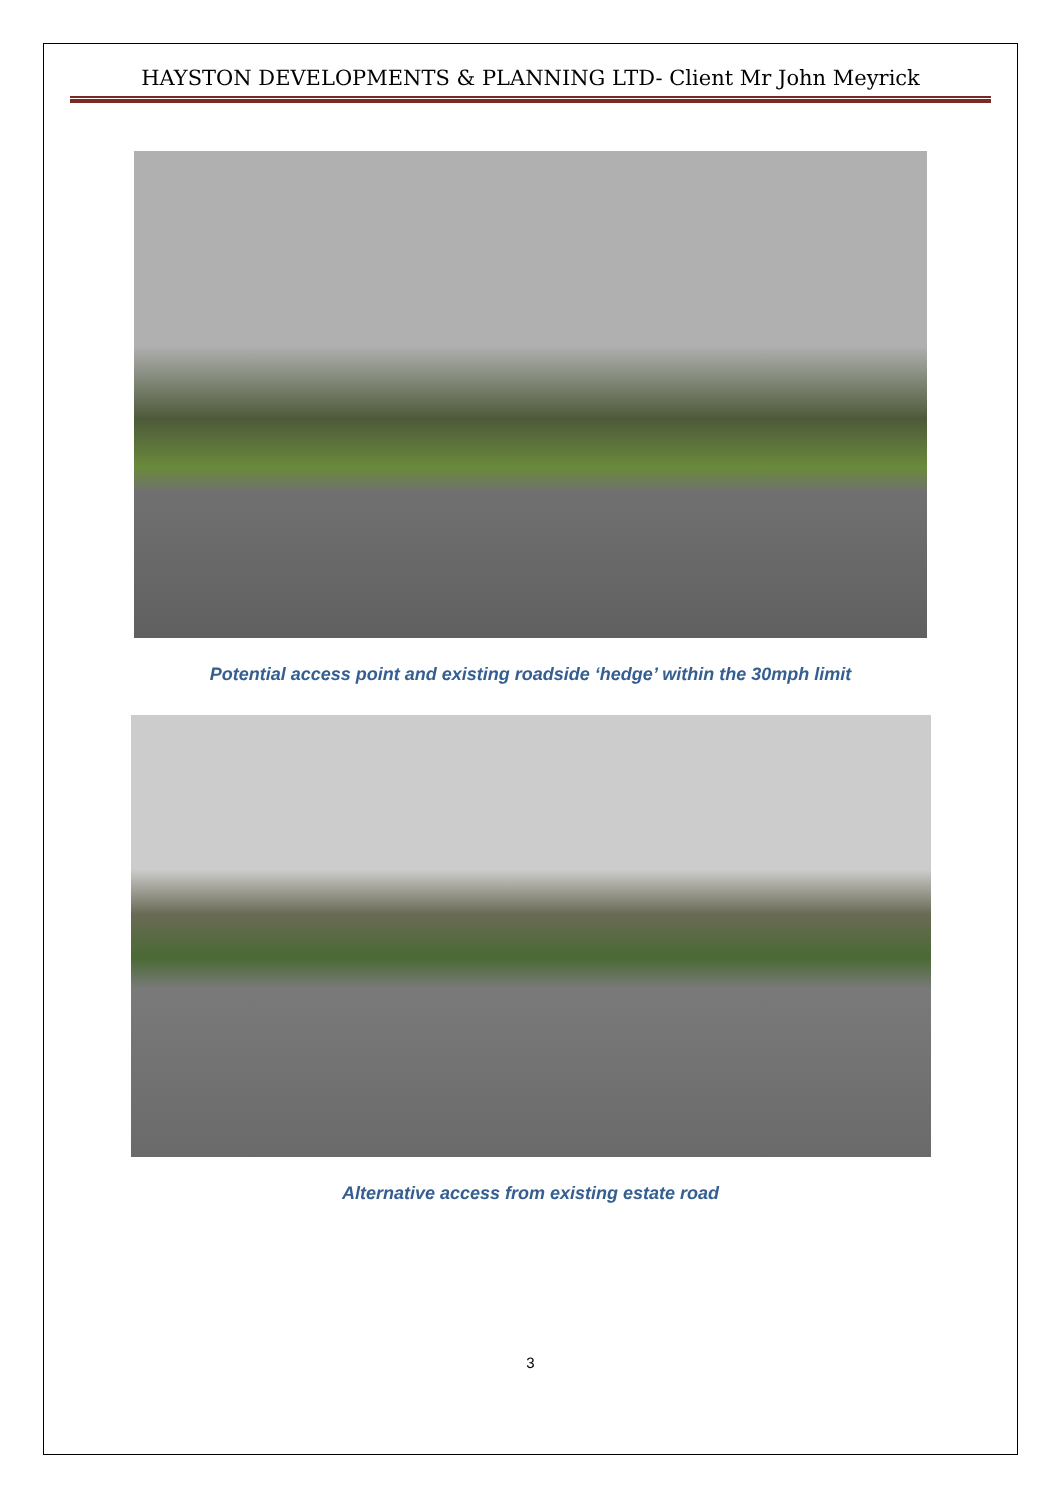HAYSTON DEVELOPMENTS & PLANNING LTD- Client Mr John Meyrick
Potential access point and existing roadside ‘hedge’ within the 30mph limit
Alternative access from existing estate road
3